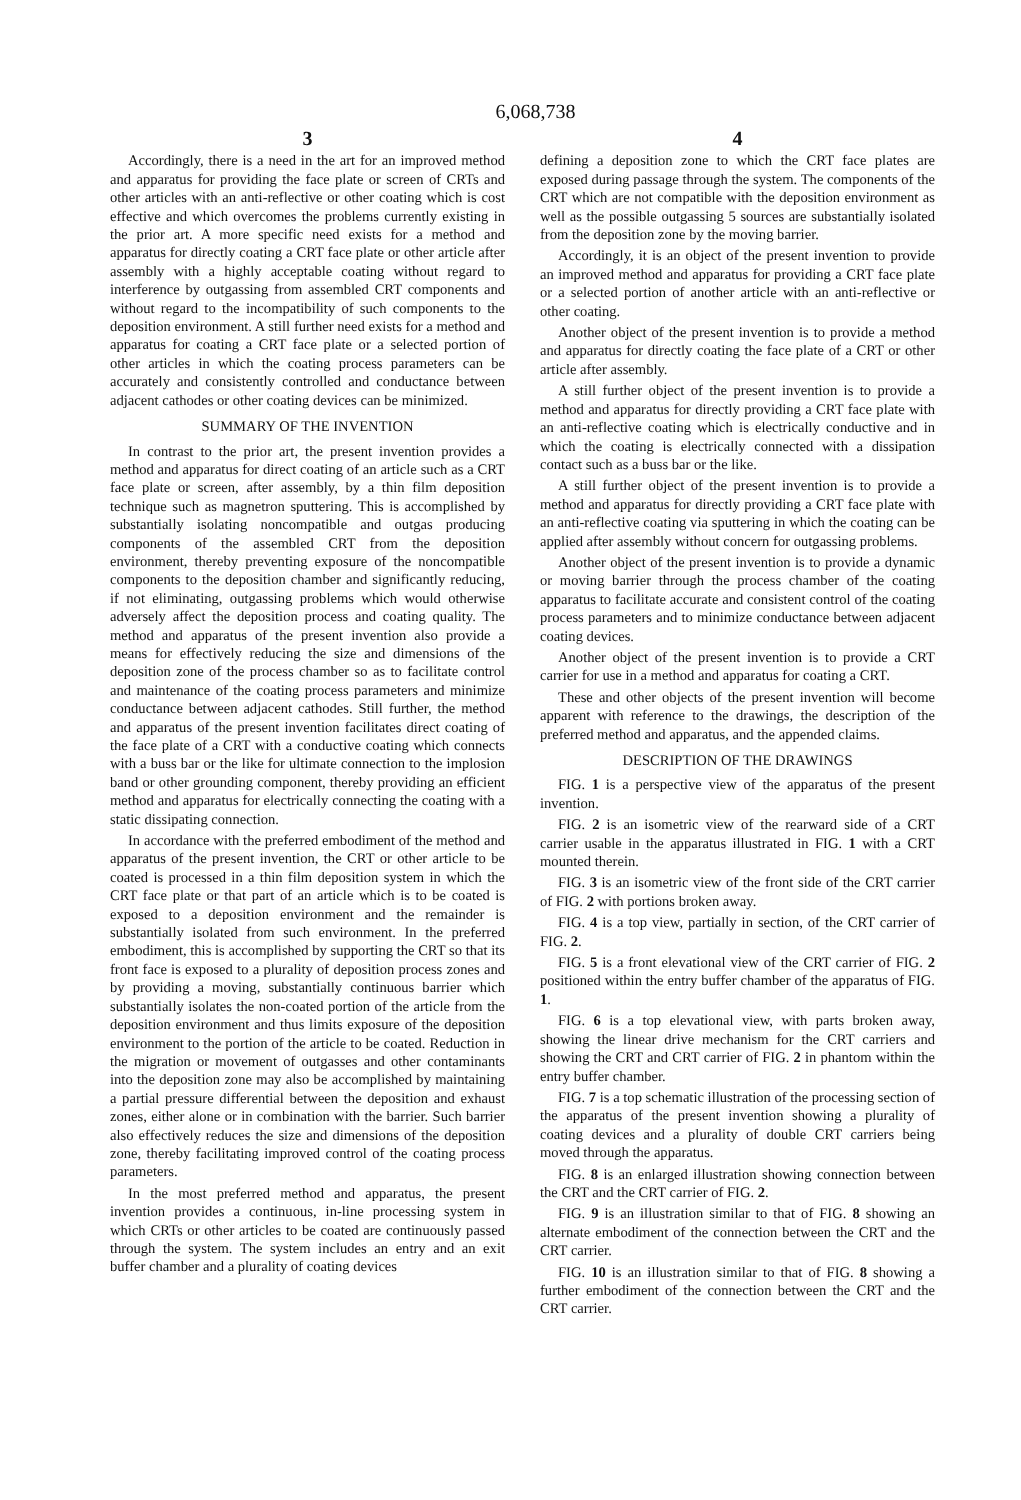6,068,738
3
Accordingly, there is a need in the art for an improved method and apparatus for providing the face plate or screen of CRTs and other articles with an anti-reflective or other coating which is cost effective and which overcomes the problems currently existing in the prior art. A more specific need exists for a method and apparatus for directly coating a CRT face plate or other article after assembly with a highly acceptable coating without regard to interference by outgassing from assembled CRT components and without regard to the incompatibility of such components to the deposition environment. A still further need exists for a method and apparatus for coating a CRT face plate or a selected portion of other articles in which the coating process parameters can be accurately and consistently controlled and conductance between adjacent cathodes or other coating devices can be minimized.
SUMMARY OF THE INVENTION
In contrast to the prior art, the present invention provides a method and apparatus for direct coating of an article such as a CRT face plate or screen, after assembly, by a thin film deposition technique such as magnetron sputtering. This is accomplished by substantially isolating noncompatible and outgas producing components of the assembled CRT from the deposition environment, thereby preventing exposure of the noncompatible components to the deposition chamber and significantly reducing, if not eliminating, outgassing problems which would otherwise adversely affect the deposition process and coating quality. The method and apparatus of the present invention also provide a means for effectively reducing the size and dimensions of the deposition zone of the process chamber so as to facilitate control and maintenance of the coating process parameters and minimize conductance between adjacent cathodes. Still further, the method and apparatus of the present invention facilitates direct coating of the face plate of a CRT with a conductive coating which connects with a buss bar or the like for ultimate connection to the implosion band or other grounding component, thereby providing an efficient method and apparatus for electrically connecting the coating with a static dissipating connection.
In accordance with the preferred embodiment of the method and apparatus of the present invention, the CRT or other article to be coated is processed in a thin film deposition system in which the CRT face plate or that part of an article which is to be coated is exposed to a deposition environment and the remainder is substantially isolated from such environment. In the preferred embodiment, this is accomplished by supporting the CRT so that its front face is exposed to a plurality of deposition process zones and by providing a moving, substantially continuous barrier which substantially isolates the non-coated portion of the article from the deposition environment and thus limits exposure of the deposition environment to the portion of the article to be coated. Reduction in the migration or movement of outgasses and other contaminants into the deposition zone may also be accomplished by maintaining a partial pressure differential between the deposition and exhaust zones, either alone or in combination with the barrier. Such barrier also effectively reduces the size and dimensions of the deposition zone, thereby facilitating improved control of the coating process parameters.
In the most preferred method and apparatus, the present invention provides a continuous, in-line processing system in which CRTs or other articles to be coated are continuously passed through the system. The system includes an entry and an exit buffer chamber and a plurality of coating devices
4
defining a deposition zone to which the CRT face plates are exposed during passage through the system. The components of the CRT which are not compatible with the deposition environment as well as the possible outgassing 5 sources are substantially isolated from the deposition zone by the moving barrier.
Accordingly, it is an object of the present invention to provide an improved method and apparatus for providing a CRT face plate or a selected portion of another article with an anti-reflective or other coating.
Another object of the present invention is to provide a method and apparatus for directly coating the face plate of a CRT or other article after assembly.
A still further object of the present invention is to provide a method and apparatus for directly providing a CRT face plate with an anti-reflective coating which is electrically conductive and in which the coating is electrically connected with a dissipation contact such as a buss bar or the like.
A still further object of the present invention is to provide a method and apparatus for directly providing a CRT face plate with an anti-reflective coating via sputtering in which the coating can be applied after assembly without concern for outgassing problems.
Another object of the present invention is to provide a dynamic or moving barrier through the process chamber of the coating apparatus to facilitate accurate and consistent control of the coating process parameters and to minimize conductance between adjacent coating devices.
Another object of the present invention is to provide a CRT carrier for use in a method and apparatus for coating a CRT.
These and other objects of the present invention will become apparent with reference to the drawings, the description of the preferred method and apparatus, and the appended claims.
DESCRIPTION OF THE DRAWINGS
FIG. 1 is a perspective view of the apparatus of the present invention.
FIG. 2 is an isometric view of the rearward side of a CRT carrier usable in the apparatus illustrated in FIG. 1 with a CRT mounted therein.
FIG. 3 is an isometric view of the front side of the CRT carrier of FIG. 2 with portions broken away.
FIG. 4 is a top view, partially in section, of the CRT carrier of FIG. 2.
FIG. 5 is a front elevational view of the CRT carrier of FIG. 2 positioned within the entry buffer chamber of the apparatus of FIG. 1.
FIG. 6 is a top elevational view, with parts broken away, showing the linear drive mechanism for the CRT carriers and showing the CRT and CRT carrier of FIG. 2 in phantom within the entry buffer chamber.
FIG. 7 is a top schematic illustration of the processing section of the apparatus of the present invention showing a plurality of coating devices and a plurality of double CRT carriers being moved through the apparatus.
FIG. 8 is an enlarged illustration showing connection between the CRT and the CRT carrier of FIG. 2.
FIG. 9 is an illustration similar to that of FIG. 8 showing an alternate embodiment of the connection between the CRT and the CRT carrier.
FIG. 10 is an illustration similar to that of FIG. 8 showing a further embodiment of the connection between the CRT and the CRT carrier.